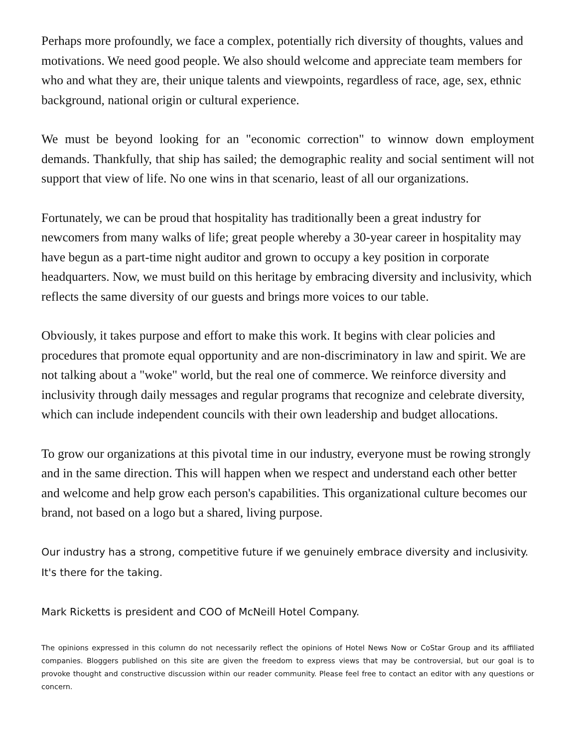Perhaps more profoundly, we face a complex, potentially rich diversity of thoughts, values and motivations. We need good people. We also should welcome and appreciate team members for who and what they are, their unique talents and viewpoints, regardless of race, age, sex, ethnic background, national origin or cultural experience.
We must be beyond looking for an "economic correction" to winnow down employment demands. Thankfully, that ship has sailed; the demographic reality and social sentiment will not support that view of life. No one wins in that scenario, least of all our organizations.
Fortunately, we can be proud that hospitality has traditionally been a great industry for newcomers from many walks of life; great people whereby a 30-year career in hospitality may have begun as a part-time night auditor and grown to occupy a key position in corporate headquarters. Now, we must build on this heritage by embracing diversity and inclusivity, which reflects the same diversity of our guests and brings more voices to our table.
Obviously, it takes purpose and effort to make this work. It begins with clear policies and procedures that promote equal opportunity and are non-discriminatory in law and spirit. We are not talking about a "woke" world, but the real one of commerce. We reinforce diversity and inclusivity through daily messages and regular programs that recognize and celebrate diversity, which can include independent councils with their own leadership and budget allocations.
To grow our organizations at this pivotal time in our industry, everyone must be rowing strongly and in the same direction. This will happen when we respect and understand each other better and welcome and help grow each person's capabilities. This organizational culture becomes our brand, not based on a logo but a shared, living purpose.
Our industry has a strong, competitive future if we genuinely embrace diversity and inclusivity. It's there for the taking.
Mark Ricketts is president and COO of McNeill Hotel Company.
The opinions expressed in this column do not necessarily reflect the opinions of Hotel News Now or CoStar Group and its affiliated companies. Bloggers published on this site are given the freedom to express views that may be controversial, but our goal is to provoke thought and constructive discussion within our reader community. Please feel free to contact an editor with any questions or concern.